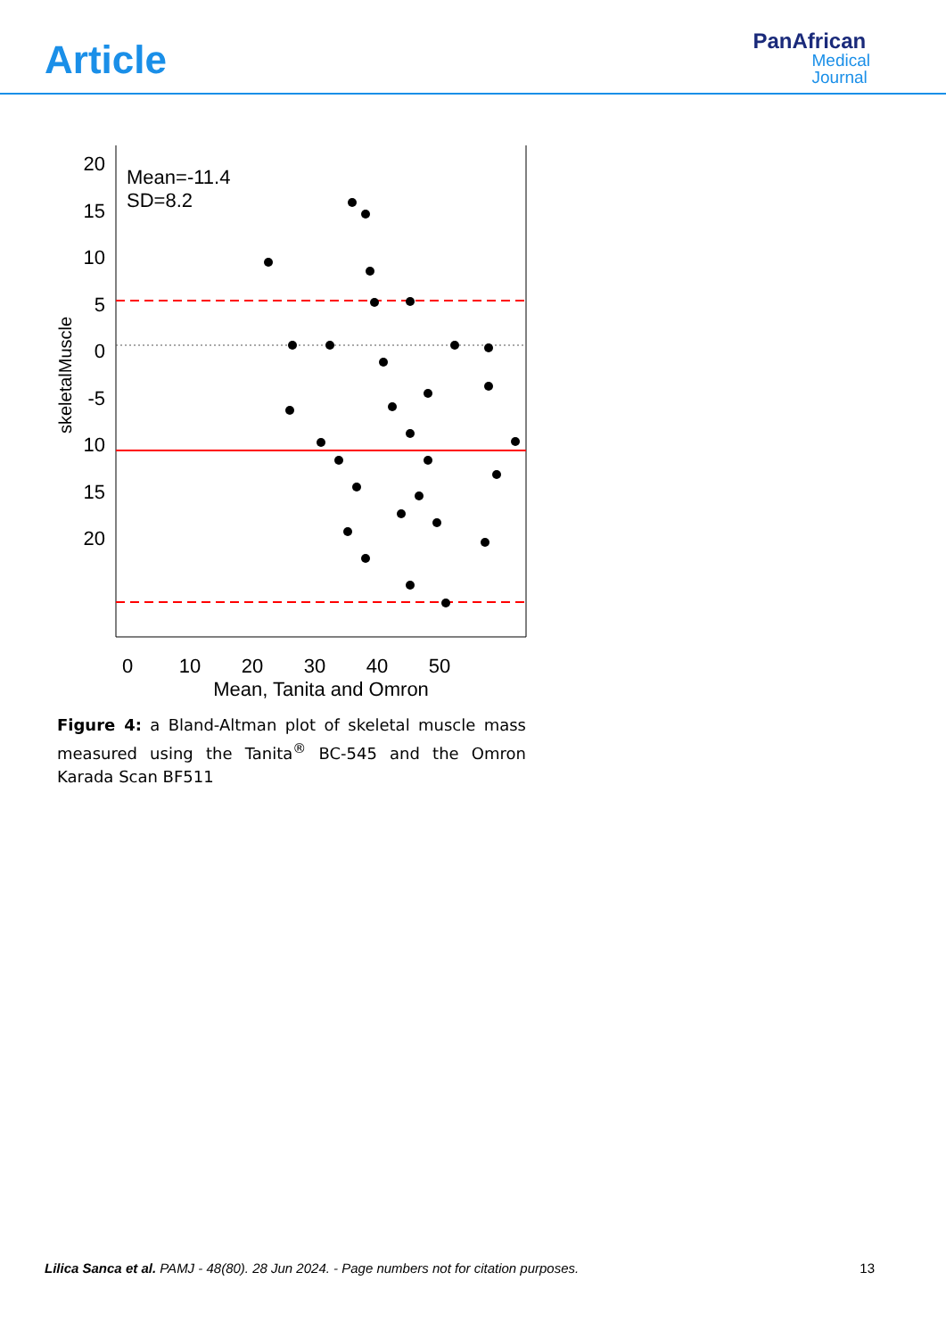Article
PanAfrican
Medical
Journal
skeletalMuscle
20
15
10
5
0
-5
10
15
20
0
10
20
30
40
50
Mean, Tanita and Omron
Mean=-11.4
SD=8.2
Figure 4: a Bland-Altman plot of skeletal muscle mass measured using the Tanita<sup>®</sup> BC-545 and the Omron Karada Scan BF511
Lilica Sanca et al. PAMJ - 48(80). 28 Jun 2024. - Page numbers not for citation purposes. 13